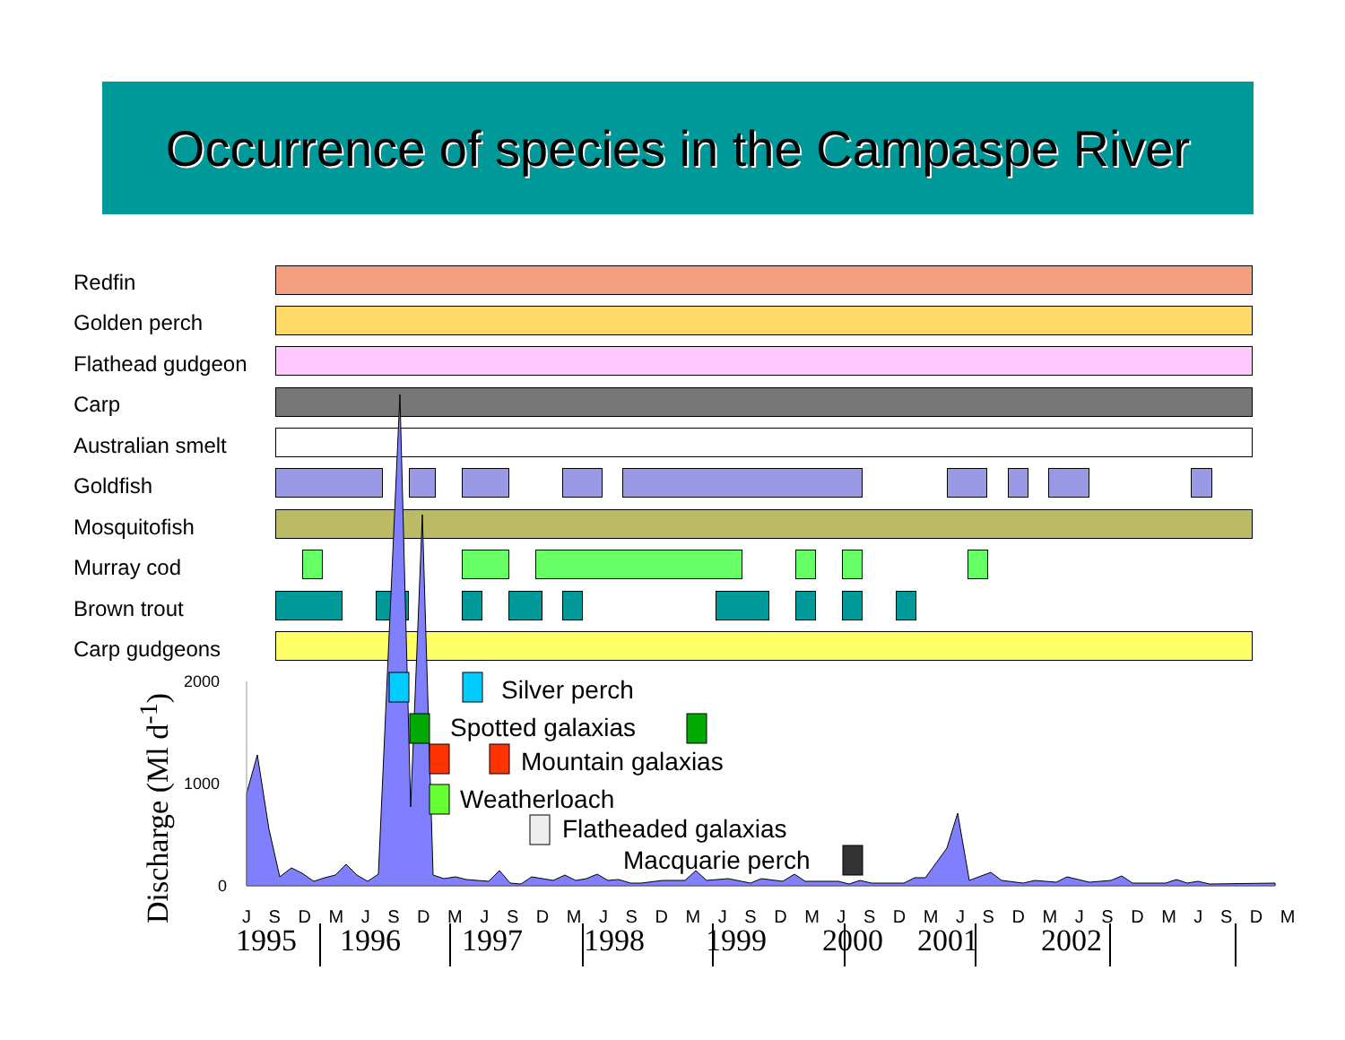Occurrence of species in the Campaspe River
Redfin
Golden perch
Flathead gudgeon
Carp
Australian smelt
Goldfish
Mosquitofish
Murray cod
Brown trout
Carp gudgeons
2000
1000
0
Discharge (Ml d<sup>-1</sup>)
Silver perch
Spotted galaxias
Mountain galaxias
Weatherloach
Flatheaded galaxias
Macquarie perch
J S D M J S D M J S D M J S D M J S D M J S D M J S D M J S D M J S D M
1995 1996 1997 1998 1999 2000 2001 2002